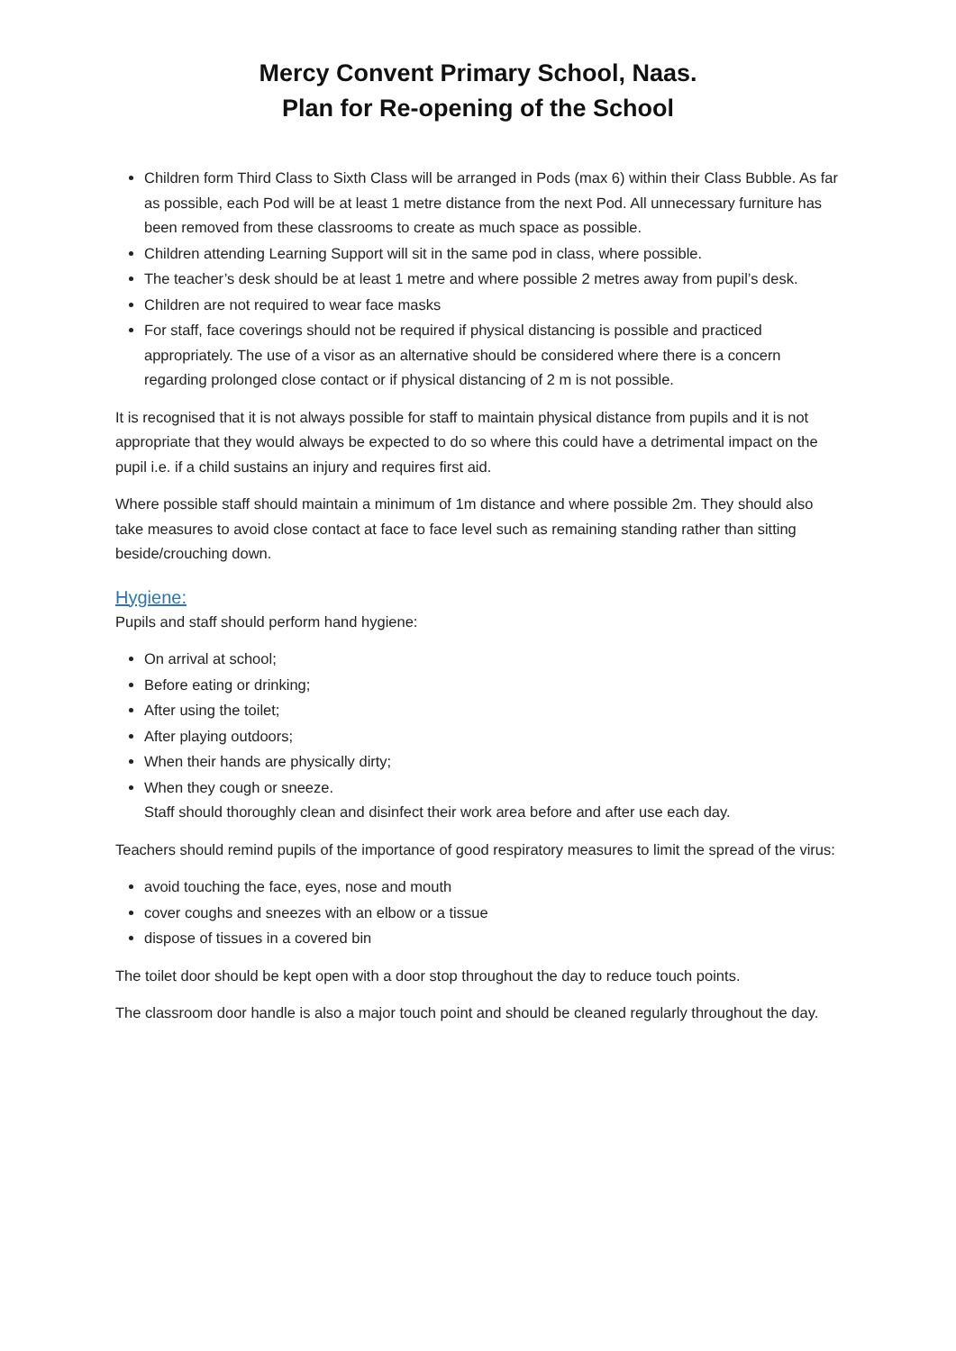Mercy Convent Primary School, Naas.
Plan for Re-opening of the School
Children form Third Class to Sixth Class will be arranged in Pods (max 6) within their Class Bubble. As far as possible, each Pod will be at least 1 metre distance from the next Pod. All unnecessary furniture has been removed from these classrooms to create as much space as possible.
Children attending Learning Support will sit in the same pod in class, where possible.
The teacher’s desk should be at least 1 metre and where possible 2 metres away from pupil’s desk.
Children are not required to wear face masks
For staff, face coverings should not be required if physical distancing is possible and practiced appropriately. The use of a visor as an alternative should be considered where there is a concern regarding prolonged close contact or if physical distancing of 2 m is not possible.
It is recognised that it is not always possible for staff to maintain physical distance from pupils and it is not appropriate that they would always be expected to do so where this could have a detrimental impact on the pupil i.e. if a child sustains an injury and requires first aid.
Where possible staff should maintain a minimum of 1m distance and where possible 2m. They should also take measures to avoid close contact at face to face level such as remaining standing rather than sitting beside/crouching down.
Hygiene:
Pupils and staff should perform hand hygiene:
On arrival at school;
Before eating or drinking;
After using the toilet;
After playing outdoors;
When their hands are physically dirty;
When they cough or sneeze.
Staff should thoroughly clean and disinfect their work area before and after use each day.
Teachers should remind pupils of the importance of good respiratory measures to limit the spread of the virus:
avoid touching the face, eyes, nose and mouth
cover coughs and sneezes with an elbow or a tissue
dispose of tissues in a covered bin
The toilet door should be kept open with a door stop throughout the day to reduce touch points.
The classroom door handle is also a major touch point and should be cleaned regularly throughout the day.